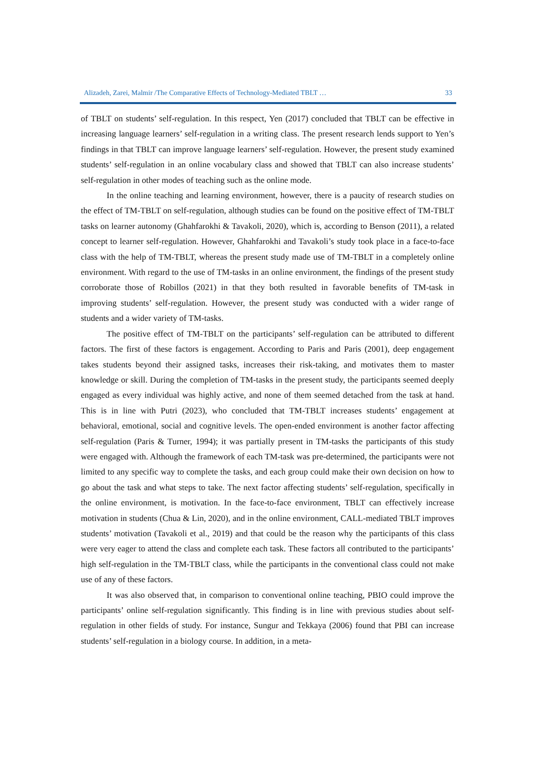Alizadeh, Zarei, Malmir /The Comparative Effects of Technology-Mediated TBLT … 33
of TBLT on students’ self-regulation. In this respect, Yen (2017) concluded that TBLT can be effective in increasing language learners’ self-regulation in a writing class. The present research lends support to Yen’s findings in that TBLT can improve language learners’ self-regulation. However, the present study examined students’ self-regulation in an online vocabulary class and showed that TBLT can also increase students’ self-regulation in other modes of teaching such as the online mode.
In the online teaching and learning environment, however, there is a paucity of research studies on the effect of TM-TBLT on self-regulation, although studies can be found on the positive effect of TM-TBLT tasks on learner autonomy (Ghahfarokhi & Tavakoli, 2020), which is, according to Benson (2011), a related concept to learner self-regulation. However, Ghahfarokhi and Tavakoli’s study took place in a face-to-face class with the help of TM-TBLT, whereas the present study made use of TM-TBLT in a completely online environment. With regard to the use of TM-tasks in an online environment, the findings of the present study corroborate those of Robillos (2021) in that they both resulted in favorable benefits of TM-task in improving students’ self-regulation. However, the present study was conducted with a wider range of students and a wider variety of TM-tasks.
The positive effect of TM-TBLT on the participants’ self-regulation can be attributed to different factors. The first of these factors is engagement. According to Paris and Paris (2001), deep engagement takes students beyond their assigned tasks, increases their risk-taking, and motivates them to master knowledge or skill. During the completion of TM-tasks in the present study, the participants seemed deeply engaged as every individual was highly active, and none of them seemed detached from the task at hand. This is in line with Putri (2023), who concluded that TM-TBLT increases students’ engagement at behavioral, emotional, social and cognitive levels. The open-ended environment is another factor affecting self-regulation (Paris & Turner, 1994); it was partially present in TM-tasks the participants of this study were engaged with. Although the framework of each TM-task was pre-determined, the participants were not limited to any specific way to complete the tasks, and each group could make their own decision on how to go about the task and what steps to take. The next factor affecting students’ self-regulation, specifically in the online environment, is motivation. In the face-to-face environment, TBLT can effectively increase motivation in students (Chua & Lin, 2020), and in the online environment, CALL-mediated TBLT improves students’ motivation (Tavakoli et al., 2019) and that could be the reason why the participants of this class were very eager to attend the class and complete each task. These factors all contributed to the participants’ high self-regulation in the TM-TBLT class, while the participants in the conventional class could not make use of any of these factors.
It was also observed that, in comparison to conventional online teaching, PBIO could improve the participants’ online self-regulation significantly. This finding is in line with previous studies about self-regulation in other fields of study. For instance, Sungur and Tekkaya (2006) found that PBI can increase students’ self-regulation in a biology course. In addition, in a meta-